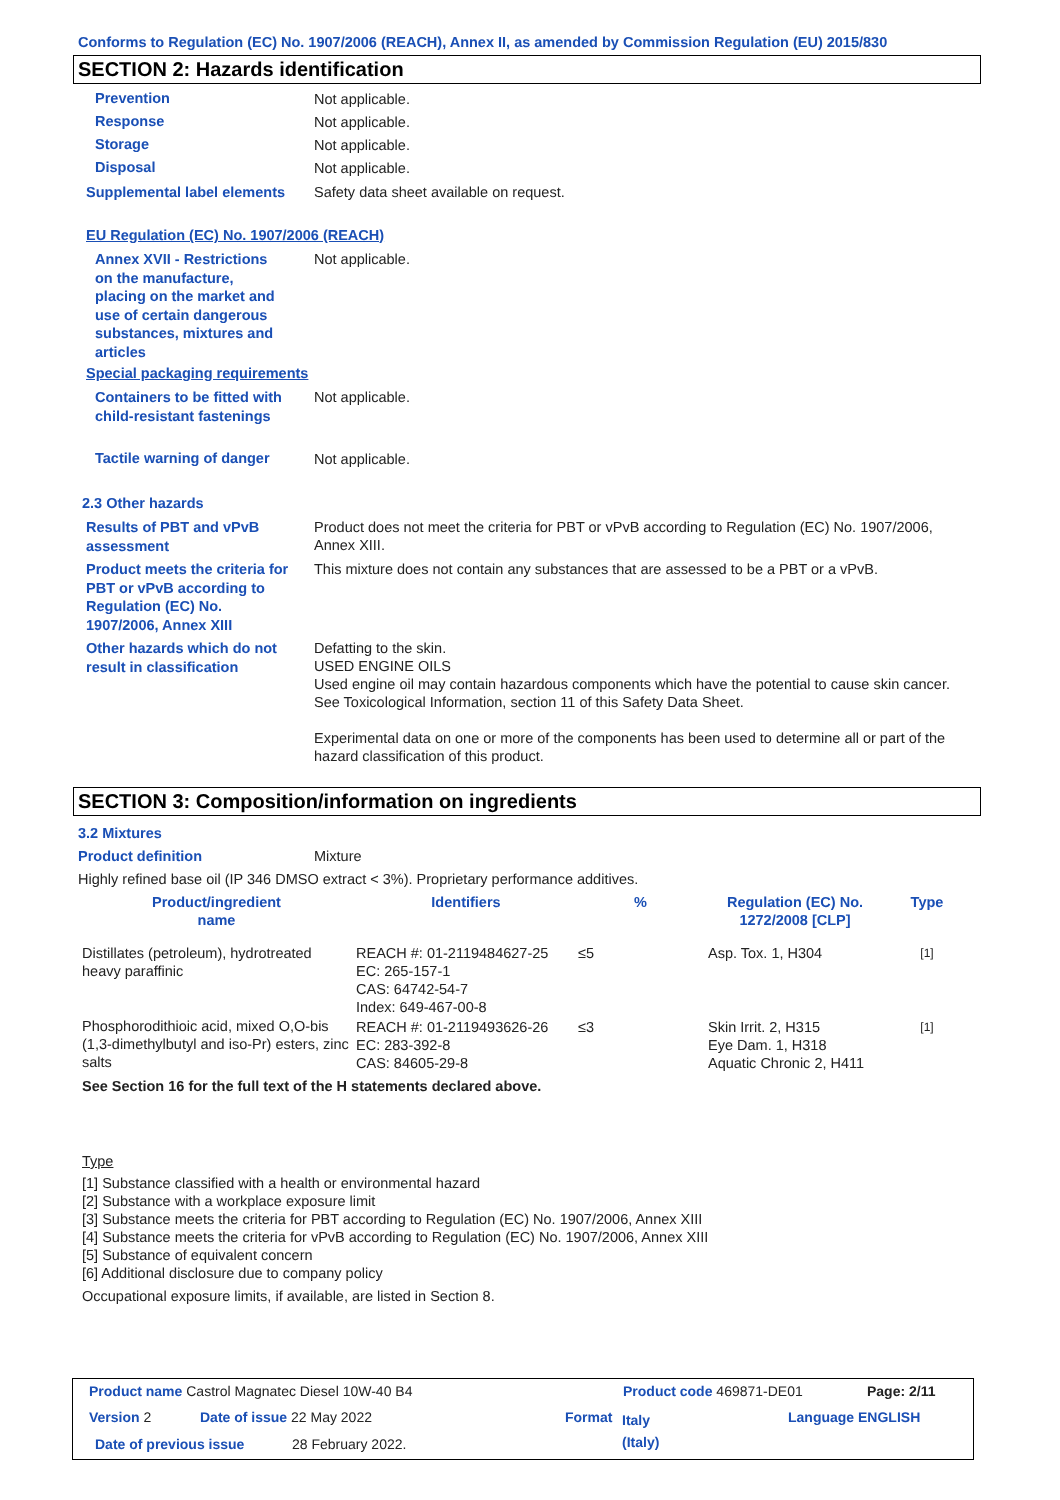Conforms to Regulation (EC) No. 1907/2006 (REACH), Annex II, as amended by Commission Regulation (EU) 2015/830
SECTION 2: Hazards identification
Prevention Not applicable.
Response Not applicable.
Storage Not applicable.
Disposal Not applicable.
Supplemental label elements
Safety data sheet available on request.
EU Regulation (EC) No. 1907/2006 (REACH)
Annex XVII - Restrictions on the manufacture, placing on the market and use of certain dangerous substances, mixtures and articles
Not applicable.
Special packaging requirements
Containers to be fitted with child-resistant fastenings
Not applicable.
Tactile warning of danger Not applicable.
2.3 Other hazards
Results of PBT and vPvB assessment
Product does not meet the criteria for PBT or vPvB according to Regulation (EC) No. 1907/2006, Annex XIII.
Product meets the criteria for PBT or vPvB according to Regulation (EC) No. 1907/2006, Annex XIII
This mixture does not contain any substances that are assessed to be a PBT or a vPvB.
Other hazards which do not result in classification
Defatting to the skin.
USED ENGINE OILS
Used engine oil may contain hazardous components which have the potential to cause skin cancer.
See Toxicological Information, section 11 of this Safety Data Sheet.
Experimental data on one or more of the components has been used to determine all or part of the hazard classification of this product.
SECTION 3: Composition/information on ingredients
3.2 Mixtures
Product definition Mixture
Highly refined base oil (IP 346 DMSO extract < 3%). Proprietary performance additives.
| Product/ingredient name | Identifiers | % | Regulation (EC) No. 1272/2008 [CLP] | Type |
| --- | --- | --- | --- | --- |
| Distillates (petroleum), hydrotreated heavy paraffinic | REACH #: 01-2119484627-25 EC: 265-157-1 CAS: 64742-54-7 Index: 649-467-00-8 | ≤5 | Asp. Tox. 1, H304 | [1] |
| Phosphorodithioic acid, mixed O,O-bis (1,3-dimethylbutyl and iso-Pr) esters, zinc salts | REACH #: 01-2119493626-26 EC: 283-392-8 CAS: 84605-29-8 | ≤3 | Skin Irrit. 2, H315 Eye Dam. 1, H318 Aquatic Chronic 2, H411 | [1] |
| See Section 16 for the full text of the H statements declared above. | | | | |
Type
[1] Substance classified with a health or environmental hazard
[2] Substance with a workplace exposure limit
[3] Substance meets the criteria for PBT according to Regulation (EC) No. 1907/2006, Annex XIII
[4] Substance meets the criteria for vPvB according to Regulation (EC) No. 1907/2006, Annex XIII
[5] Substance of equivalent concern
[6] Additional disclosure due to company policy
Occupational exposure limits, if available, are listed in Section 8.
Product name Castrol Magnatec Diesel 10W-40 B4
Product code 469871-DE01 Page: 2/11
Version 2 Date of issue 22 May 2022 Format
Italy
(Italy)
Language ENGLISH
Date of previous issue 28 February 2022.